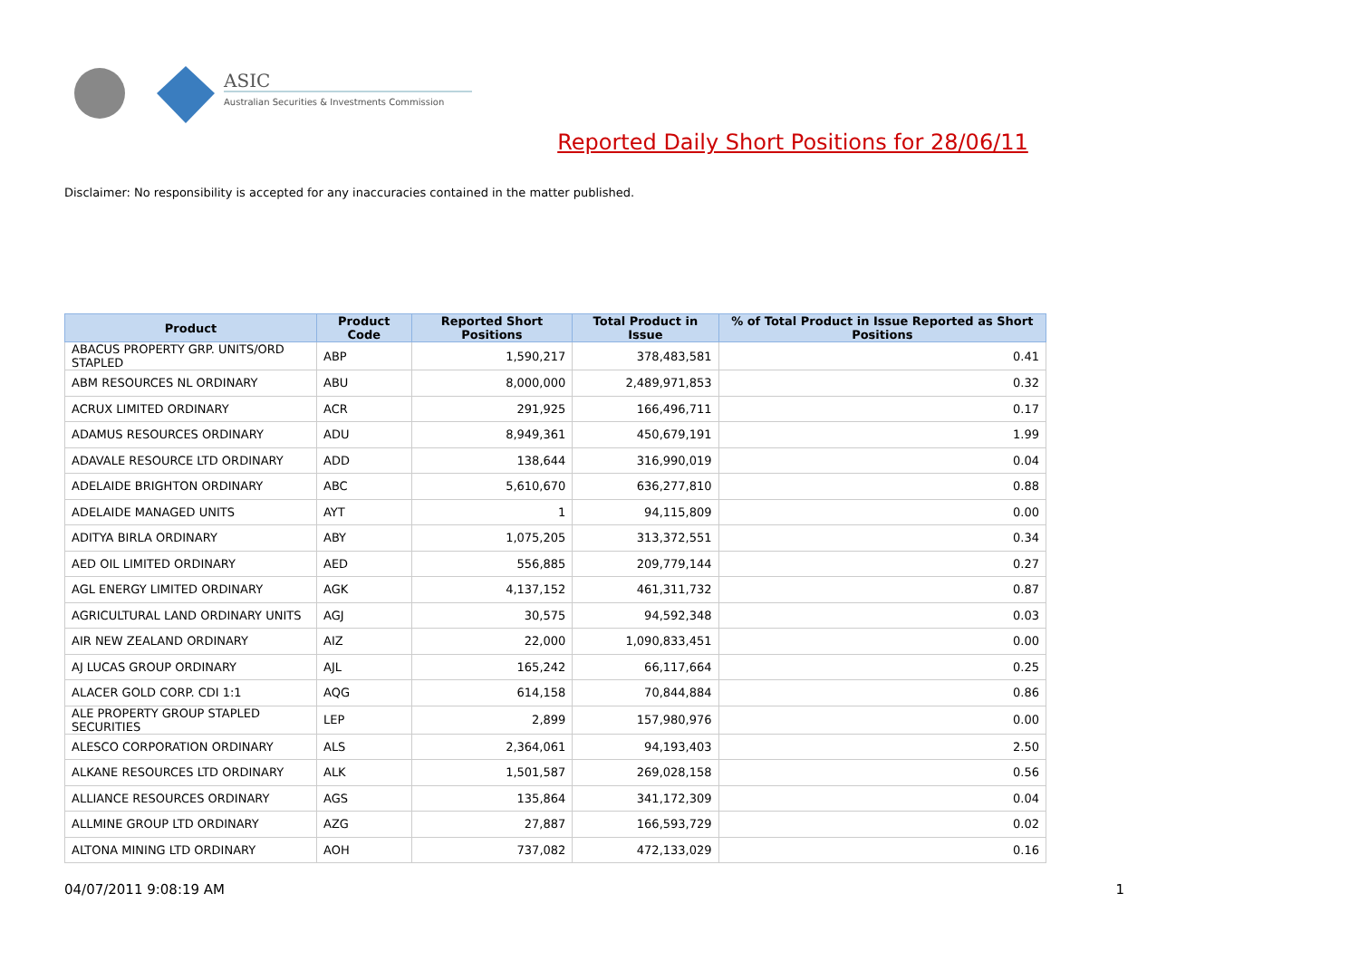ASIC
Australian Securities & Investments Commission
Reported Daily Short Positions for 28/06/11
Disclaimer: No responsibility is accepted for any inaccuracies contained in the matter published.
| Product | Product Code | Reported Short Positions | Total Product in Issue | % of Total Product in Issue Reported as Short Positions |
| --- | --- | --- | --- | --- |
| ABACUS PROPERTY GRP. UNITS/ORD STAPLED | ABP | 1,590,217 | 378,483,581 | 0.41 |
| ABM RESOURCES NL ORDINARY | ABU | 8,000,000 | 2,489,971,853 | 0.32 |
| ACRUX LIMITED ORDINARY | ACR | 291,925 | 166,496,711 | 0.17 |
| ADAMUS RESOURCES ORDINARY | ADU | 8,949,361 | 450,679,191 | 1.99 |
| ADAVALE RESOURCE LTD ORDINARY | ADD | 138,644 | 316,990,019 | 0.04 |
| ADELAIDE BRIGHTON ORDINARY | ABC | 5,610,670 | 636,277,810 | 0.88 |
| ADELAIDE MANAGED UNITS | AYT | 1 | 94,115,809 | 0.00 |
| ADITYA BIRLA ORDINARY | ABY | 1,075,205 | 313,372,551 | 0.34 |
| AED OIL LIMITED ORDINARY | AED | 556,885 | 209,779,144 | 0.27 |
| AGL ENERGY LIMITED ORDINARY | AGK | 4,137,152 | 461,311,732 | 0.87 |
| AGRICULTURAL LAND ORDINARY UNITS | AGJ | 30,575 | 94,592,348 | 0.03 |
| AIR NEW ZEALAND ORDINARY | AIZ | 22,000 | 1,090,833,451 | 0.00 |
| AJ LUCAS GROUP ORDINARY | AJL | 165,242 | 66,117,664 | 0.25 |
| ALACER GOLD CORP. CDI 1:1 | AQG | 614,158 | 70,844,884 | 0.86 |
| ALE PROPERTY GROUP STAPLED SECURITIES | LEP | 2,899 | 157,980,976 | 0.00 |
| ALESCO CORPORATION ORDINARY | ALS | 2,364,061 | 94,193,403 | 2.50 |
| ALKANE RESOURCES LTD ORDINARY | ALK | 1,501,587 | 269,028,158 | 0.56 |
| ALLIANCE RESOURCES ORDINARY | AGS | 135,864 | 341,172,309 | 0.04 |
| ALLMINE GROUP LTD ORDINARY | AZG | 27,887 | 166,593,729 | 0.02 |
| ALTONA MINING LTD ORDINARY | AOH | 737,082 | 472,133,029 | 0.16 |
04/07/2011 9:08:19 AM 1